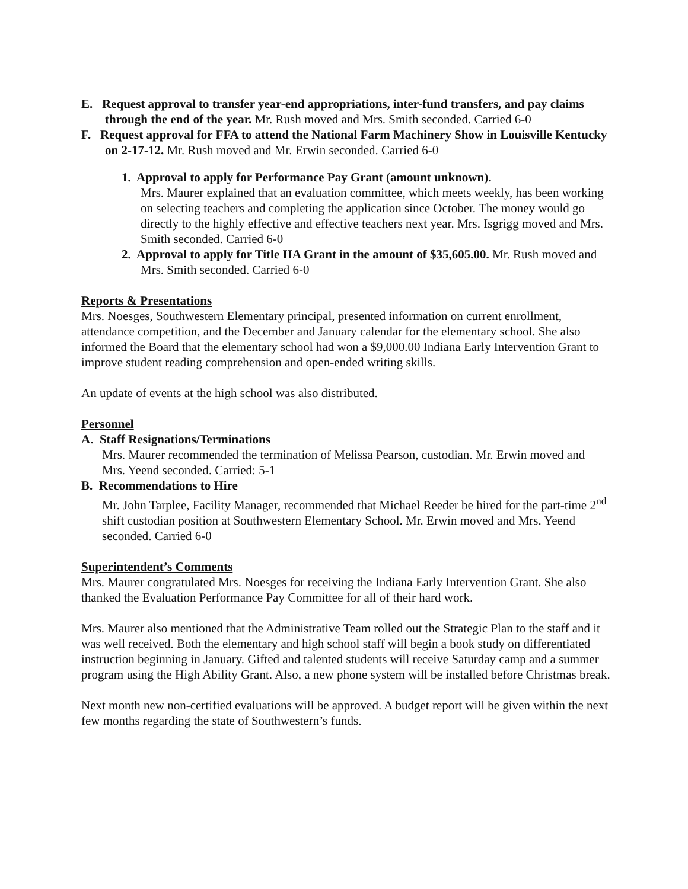E. Request approval to transfer year-end appropriations, inter-fund transfers, and pay claims through the end of the year. Mr. Rush moved and Mrs. Smith seconded. Carried 6-0
F. Request approval for FFA to attend the National Farm Machinery Show in Louisville Kentucky on 2-17-12. Mr. Rush moved and Mr. Erwin seconded. Carried 6-0
1. Approval to apply for Performance Pay Grant (amount unknown).
Mrs. Maurer explained that an evaluation committee, which meets weekly, has been working on selecting teachers and completing the application since October. The money would go directly to the highly effective and effective teachers next year. Mrs. Isgrigg moved and Mrs. Smith seconded. Carried 6-0
2. Approval to apply for Title IIA Grant in the amount of $35,605.00. Mr. Rush moved and Mrs. Smith seconded. Carried 6-0
Reports & Presentations
Mrs. Noesges, Southwestern Elementary principal, presented information on current enrollment, attendance competition, and the December and January calendar for the elementary school. She also informed the Board that the elementary school had won a $9,000.00 Indiana Early Intervention Grant to improve student reading comprehension and open-ended writing skills.
An update of events at the high school was also distributed.
Personnel
A. Staff Resignations/Terminations
Mrs. Maurer recommended the termination of Melissa Pearson, custodian. Mr. Erwin moved and Mrs. Yeend seconded. Carried: 5-1
B. Recommendations to Hire
Mr. John Tarplee, Facility Manager, recommended that Michael Reeder be hired for the part-time 2<sup>nd</sup> shift custodian position at Southwestern Elementary School. Mr. Erwin moved and Mrs. Yeend seconded. Carried 6-0
Superintendent’s Comments
Mrs. Maurer congratulated Mrs. Noesges for receiving the Indiana Early Intervention Grant. She also thanked the Evaluation Performance Pay Committee for all of their hard work.
Mrs. Maurer also mentioned that the Administrative Team rolled out the Strategic Plan to the staff and it was well received. Both the elementary and high school staff will begin a book study on differentiated instruction beginning in January. Gifted and talented students will receive Saturday camp and a summer program using the High Ability Grant. Also, a new phone system will be installed before Christmas break.
Next month new non-certified evaluations will be approved. A budget report will be given within the next few months regarding the state of Southwestern’s funds.